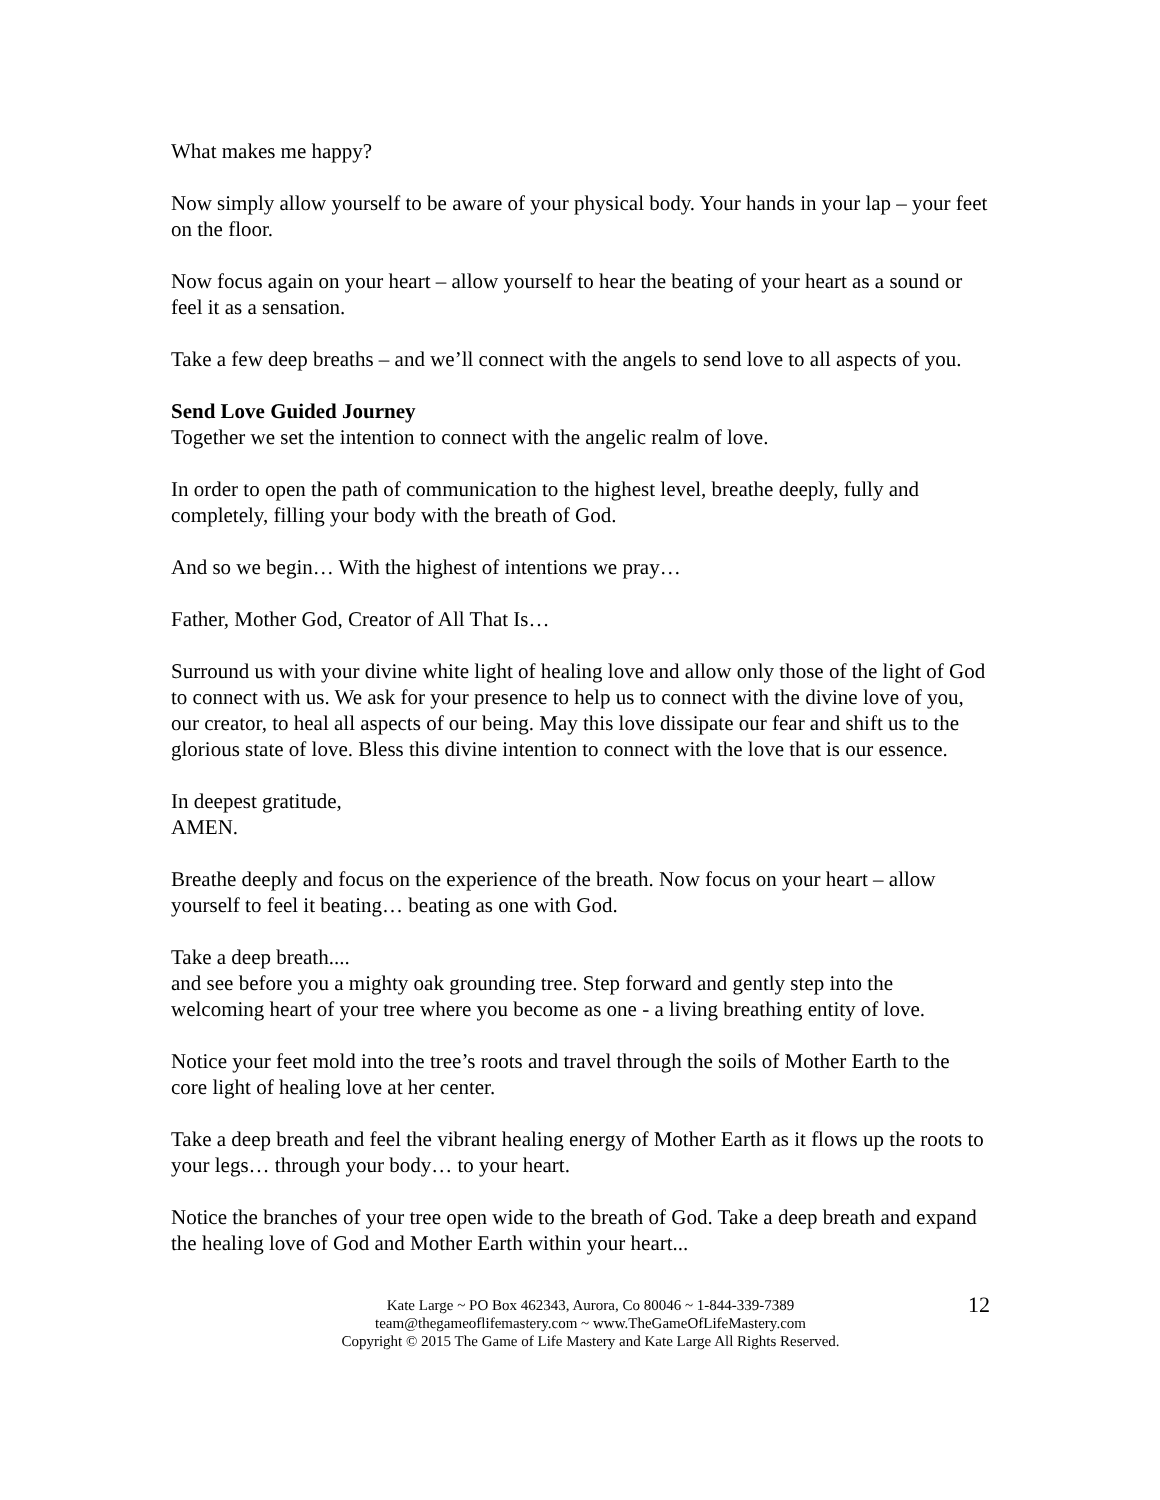What makes me happy?
Now simply allow yourself to be aware of your physical body. Your hands in your lap – your feet on the floor.
Now focus again on your heart – allow yourself to hear the beating of your heart as a sound or feel it as a sensation.
Take a few deep breaths – and we’ll connect with the angels to send love to all aspects of you.
Send Love Guided Journey
Together we set the intention to connect with the angelic realm of love.
In order to open the path of communication to the highest level, breathe deeply, fully and completely, filling your body with the breath of God.
And so we begin… With the highest of intentions we pray…
Father, Mother God, Creator of All That Is…
Surround us with your divine white light of healing love and allow only those of the light of God to connect with us. We ask for your presence to help us to connect with the divine love of you, our creator, to heal all aspects of our being. May this love dissipate our fear and shift us to the glorious state of love. Bless this divine intention to connect with the love that is our essence.
In deepest gratitude,
AMEN.
Breathe deeply and focus on the experience of the breath. Now focus on your heart – allow yourself to feel it beating… beating as one with God.
Take a deep breath....
and see before you a mighty oak grounding tree. Step forward and gently step into the welcoming heart of your tree where you become as one - a living breathing entity of love.
Notice your feet mold into the tree’s roots and travel through the soils of Mother Earth to the core light of healing love at her center.
Take a deep breath and feel the vibrant healing energy of Mother Earth as it flows up the roots to your legs… through your body… to your heart.
Notice the branches of your tree open wide to the breath of God. Take a deep breath and expand the healing love of God and Mother Earth within your heart...
Kate Large ~ PO Box 462343, Aurora, Co 80046 ~ 1-844-339-7389
team@thegameoflifemastery.com ~ www.TheGameOfLifeMastery.com
Copyright © 2015 The Game of Life Mastery and Kate Large All Rights Reserved.
12